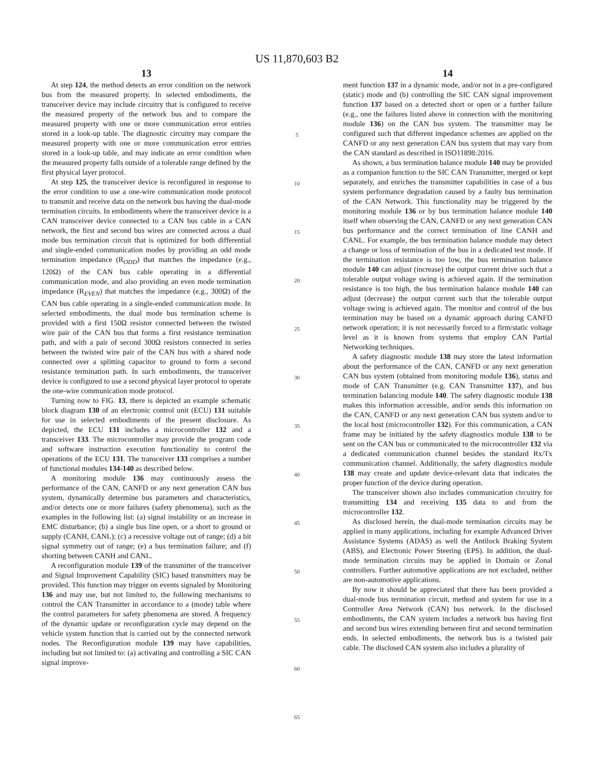US 11,870,603 B2
13
At step 124, the method detects an error condition on the network bus from the measured property. In selected embodiments, the transceiver device may include circuitry that is configured to receive the measured property of the network bus and to compare the measured property with one or more communication error entries stored in a look-up table. The diagnostic circuitry may compare the measured property with one or more communication error entries stored in a look-up table, and may indicate an error condition when the measured property falls outside of a tolerable range defined by the first physical layer protocol.
At step 125, the transceiver device is reconfigured in response to the error condition to use a one-wire communication mode protocol to transmit and receive data on the network bus having the dual-mode termination circuits. In embodiments where the transceiver device is a CAN transceiver device connected to a CAN bus cable in a CAN network, the first and second bus wires are connected across a dual mode bus termination circuit that is optimized for both differential and single-ended communication modes by providing an odd mode termination impedance (R<sub>ODD</sub>) that matches the impedance (e.g., 120Ω) of the CAN bus cable operating in a differential communication mode, and also providing an even mode termination impedance (R<sub>EVEN</sub>) that matches the impedance (e.g., 300Ω) of the CAN bus cable operating in a single-ended communication mode. In selected embodiments, the dual mode bus termination scheme is provided with a first 150Ω resistor connected between the twisted wire pair of the CAN bus that forms a first resistance termination path, and with a pair of second 300Ω resistors connected in series between the twisted wire pair of the CAN bus with a shared node connected over a splitting capacitor to ground to form a second resistance termination path. In such embodiments, the transceiver device is configured to use a second physical layer protocol to operate the one-wire communication mode protocol.
Turning now to FIG. 13, there is depicted an example schematic block diagram 130 of an electronic control unit (ECU) 131 suitable for use in selected embodiments of the present disclosure. As depicted, the ECU 131 includes a microcontroller 132 and a transceiver 133. The microcontroller may provide the program code and software instruction execution functionality to control the operations of the ECU 131. The transceiver 133 comprises a number of functional modules 134-140 as described below.
A monitoring module 136 may continuously assess the performance of the CAN, CANFD or any next generation CAN bus system, dynamically determine bus parameters and characteristics, and/or detects one or more failures (safety phenomena), such as the examples in the following list: (a) signal instability or an increase in EMC disturbance; (b) a single bus line open, or a short to ground or supply (CANH, CANL); (c) a recessive voltage out of range; (d) a bit signal symmetry out of range; (e) a bus termination failure; and (f) shorting between CANH and CANL.
A reconfiguration module 139 of the transmitter of the transceiver and Signal Improvement Capability (SIC) based transmitters may be provided. This function may trigger on events signaled by Monitoring 136 and may use, but not limited to, the following mechanisms to control the CAN Transmitter in accordance to a (mode) table where the control parameters for safety phenomena are stored. A frequency of the dynamic update or reconfiguration cycle may depend on the vehicle system function that is carried out by the connected network nodes. The Reconfiguration module 139 may have capabilities, including but not limited to: (a) activating and controlling a SIC CAN signal improve-
5
10
15
20
25
30
35
40
45
50
55
60
65
14
ment function 137 in a dynamic mode, and/or not in a pre-configured (static) mode and (b) controlling the SIC CAN signal improvement function 137 based on a detected short or open or a further failure (e.g., one the failures listed above in connection with the monitoring module 136) on the CAN bus system. The transmitter may be configured such that different impedance schemes are applied on the CANFD or any next generation CAN bus system that may vary from the CAN standard as described in ISO11898:2016.
As shown, a bus termination balance module 140 may be provided as a companion function to the SIC CAN Transmitter, merged or kept separately, and enriches the transmitter capabilities in case of a bus system performance degradation caused by a faulty bus termination of the CAN Network. This functionality may be triggered by the monitoring module 136 or by bus termination balance module 140 itself when observing the CAN, CANFD or any next generation CAN bus performance and the correct termination of line CANH and CANL. For example, the bus termination balance module may detect a change or loss of termination of the bus in a dedicated test mode. If the termination resistance is too low, the bus termination balance module 140 can adjust (increase) the output current drive such that a tolerable output voltage swing is achieved again. If the termination resistance is too high, the bus termination balance module 140 can adjust (decrease) the output current such that the tolerable output voltage swing is achieved again. The monitor and control of the bus termination may be based on a dynamic approach during CANFD network operation; it is not necessarily forced to a firm/static voltage level as it is known from systems that employ CAN Partial Networking techniques.
A safety diagnostic module 138 may store the latest information about the performance of the CAN, CANFD or any next generation CAN bus system (obtained from monitoring module 136), status and mode of CAN Transmitter (e.g. CAN Transmitter 137), and bus termination balancing module 140. The safety diagnostic module 138 makes this information accessible, and/or sends this information on the CAN, CANFD or any next generation CAN bus system and/or to the local host (microcontroller 132). For this communication, a CAN frame may be initiated by the safety diagnostics module 138 to be sent on the CAN bus or communicated to the microcontroller 132 via a dedicated communication channel besides the standard Rx/Tx communication channel. Additionally, the safety diagnostics module 138 may create and update device-relevant data that indicates the proper function of the device during operation.
The transceiver shown also includes communication circuitry for transmitting 134 and receiving 135 data to and from the microcontroller 132.
As disclosed herein, the dual-mode termination circuits may be applied in many applications, including for example Advanced Driver Assistance Systems (ADAS) as well the Antilock Braking System (ABS), and Electronic Power Steering (EPS). In addition, the dual-mode termination circuits may be applied in Domain or Zonal controllers. Further automotive applications are not excluded, neither are non-automotive applications.
By now it should be appreciated that there has been provided a dual-mode bus termination circuit, method and system for use in a Controller Area Network (CAN) bus network. In the disclosed embodiments, the CAN system includes a network bus having first and second bus wires extending between first and second termination ends. In selected embodiments, the network bus is a twisted pair cable. The disclosed CAN system also includes a plurality of